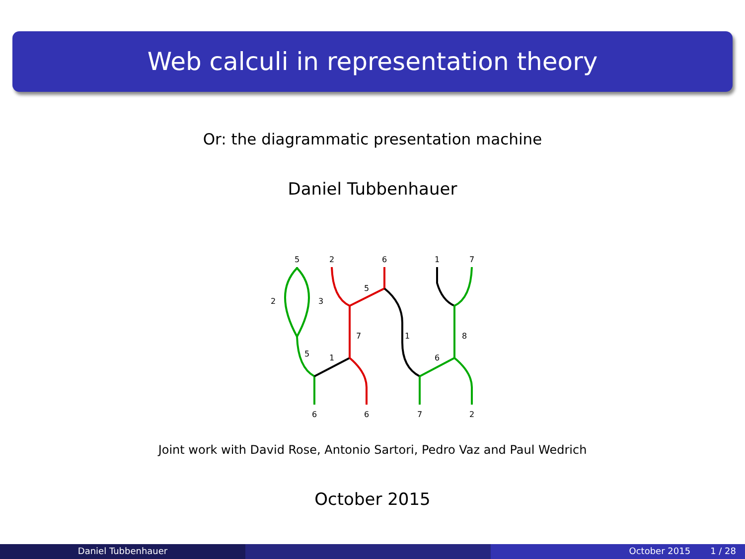Web calculi in representation theory
Or: the diagrammatic presentation machine
Daniel Tubbenhauer
5
2
6
1
7
2
3
5
1
7
5
1
6
8
6
6
7
2
Joint work with David Rose, Antonio Sartori, Pedro Vaz and Paul Wedrich
October 2015
Daniel Tubbenhauer October 2015 1 / 28